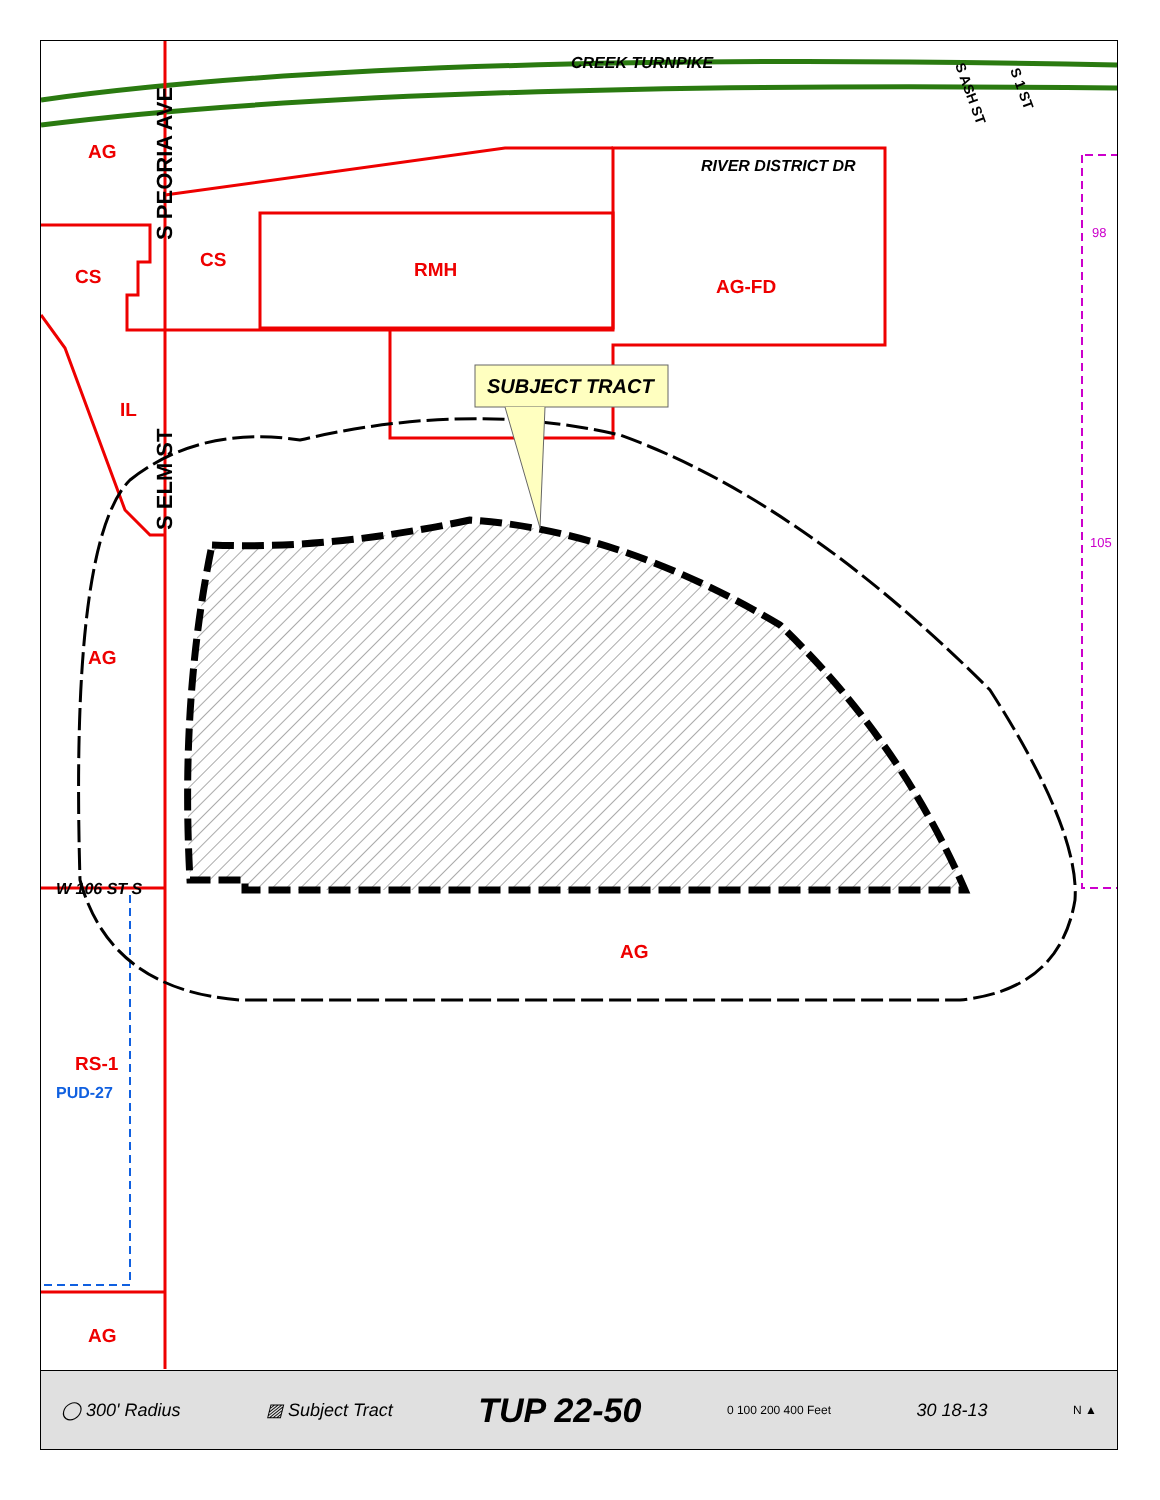AG
CS
CS
RMH
AG-FD
IL
AG
AG
RS-1
AG
PUD-27
CREEK TURNPIKE
RIVER DISTRICT DR
W 106 ST S
SUBJECT TRACT
S PEORIA AVE
S ELM ST
S ASH ST
S 1 ST
98
105
◯ 300' Radius ▨ Subject Tract TUP 22-50 0 100 200 400 Feet 30 18-13 N ▲